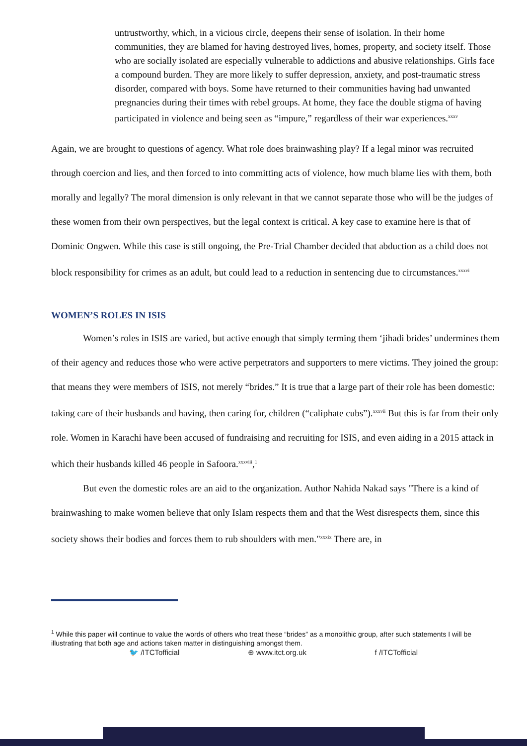untrustworthy, which, in a vicious circle, deepens their sense of isolation. In their home communities, they are blamed for having destroyed lives, homes, property, and society itself. Those who are socially isolated are especially vulnerable to addictions and abusive relationships. Girls face a compound burden. They are more likely to suffer depression, anxiety, and post-traumatic stress disorder, compared with boys. Some have returned to their communities having had unwanted pregnancies during their times with rebel groups. At home, they face the double stigma of having participated in violence and being seen as “impure,” regardless of their war experiences.<sup>xxxv</sup>
Again, we are brought to questions of agency. What role does brainwashing play? If a legal minor was recruited through coercion and lies, and then forced to into committing acts of violence, how much blame lies with them, both morally and legally? The moral dimension is only relevant in that we cannot separate those who will be the judges of these women from their own perspectives, but the legal context is critical. A key case to examine here is that of Dominic Ongwen. While this case is still ongoing, the Pre-Trial Chamber decided that abduction as a child does not block responsibility for crimes as an adult, but could lead to a reduction in sentencing due to circumstances.<sup>xxxvi</sup>
WOMEN’S ROLES IN ISIS
Women’s roles in ISIS are varied, but active enough that simply terming them ‘jihadi brides’ undermines them of their agency and reduces those who were active perpetrators and supporters to mere victims. They joined the group: that means they were members of ISIS, not merely “brides.” It is true that a large part of their role has been domestic: taking care of their husbands and having, then caring for, children (“caliphate cubs”).<sup>xxxvii</sup> But this is far from their only role. Women in Karachi have been accused of fundraising and recruiting for ISIS, and even aiding in a 2015 attack in which their husbands killed 46 people in Safoora.<sup>xxxviii</sup>,<sup>1</sup>
But even the domestic roles are an aid to the organization. Author Nahida Nakad says "There is a kind of brainwashing to make women believe that only Islam respects them and that the West disrespects them, since this society shows their bodies and forces them to rub shoulders with men."<sup>xxxix</sup> There are, in
<sup>1</sup> While this paper will continue to value the words of others who treat these “brides” as a monolithic group, after such statements I will be illustrating that both age and actions taken matter in distinguishing amongst them.
🐦 /ITCTofficial ⊕ www.itct.org.uk f /ITCTofficial